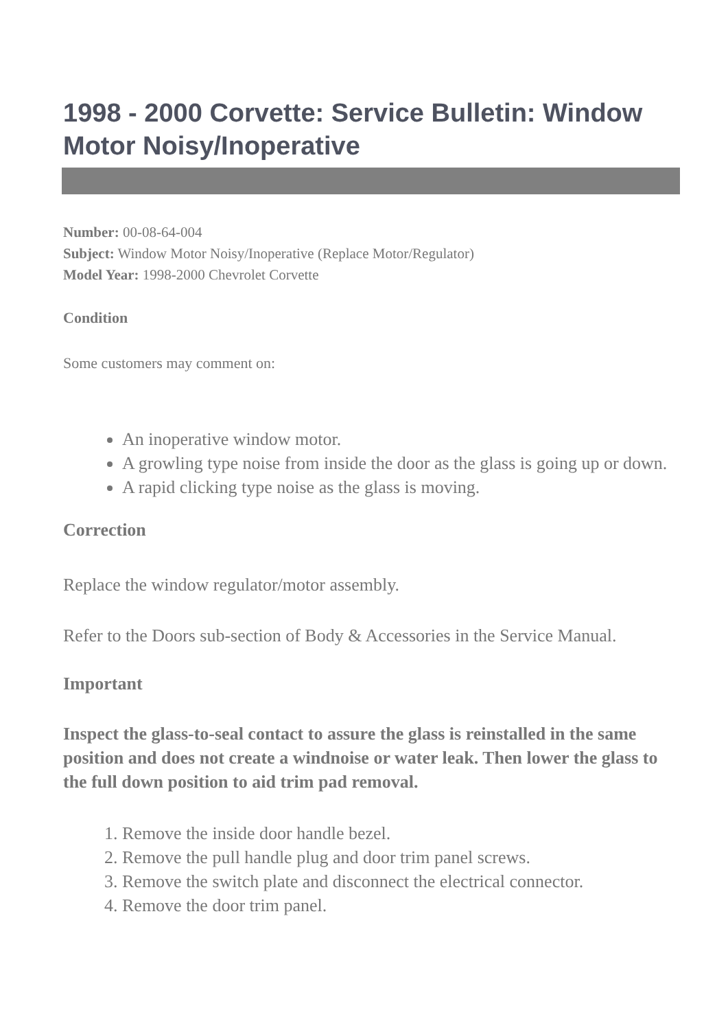1998 - 2000 Corvette: Service Bulletin: Window Motor Noisy/Inoperative
Number: 00-08-64-004
Subject: Window Motor Noisy/Inoperative (Replace Motor/Regulator)
Model Year: 1998-2000 Chevrolet Corvette
Condition
Some customers may comment on:
An inoperative window motor.
A growling type noise from inside the door as the glass is going up or down.
A rapid clicking type noise as the glass is moving.
Correction
Replace the window regulator/motor assembly.
Refer to the Doors sub-section of Body & Accessories in the Service Manual.
Important
Inspect the glass-to-seal contact to assure the glass is reinstalled in the same position and does not create a windnoise or water leak. Then lower the glass to the full down position to aid trim pad removal.
1. Remove the inside door handle bezel.
2. Remove the pull handle plug and door trim panel screws.
3. Remove the switch plate and disconnect the electrical connector.
4. Remove the door trim panel.